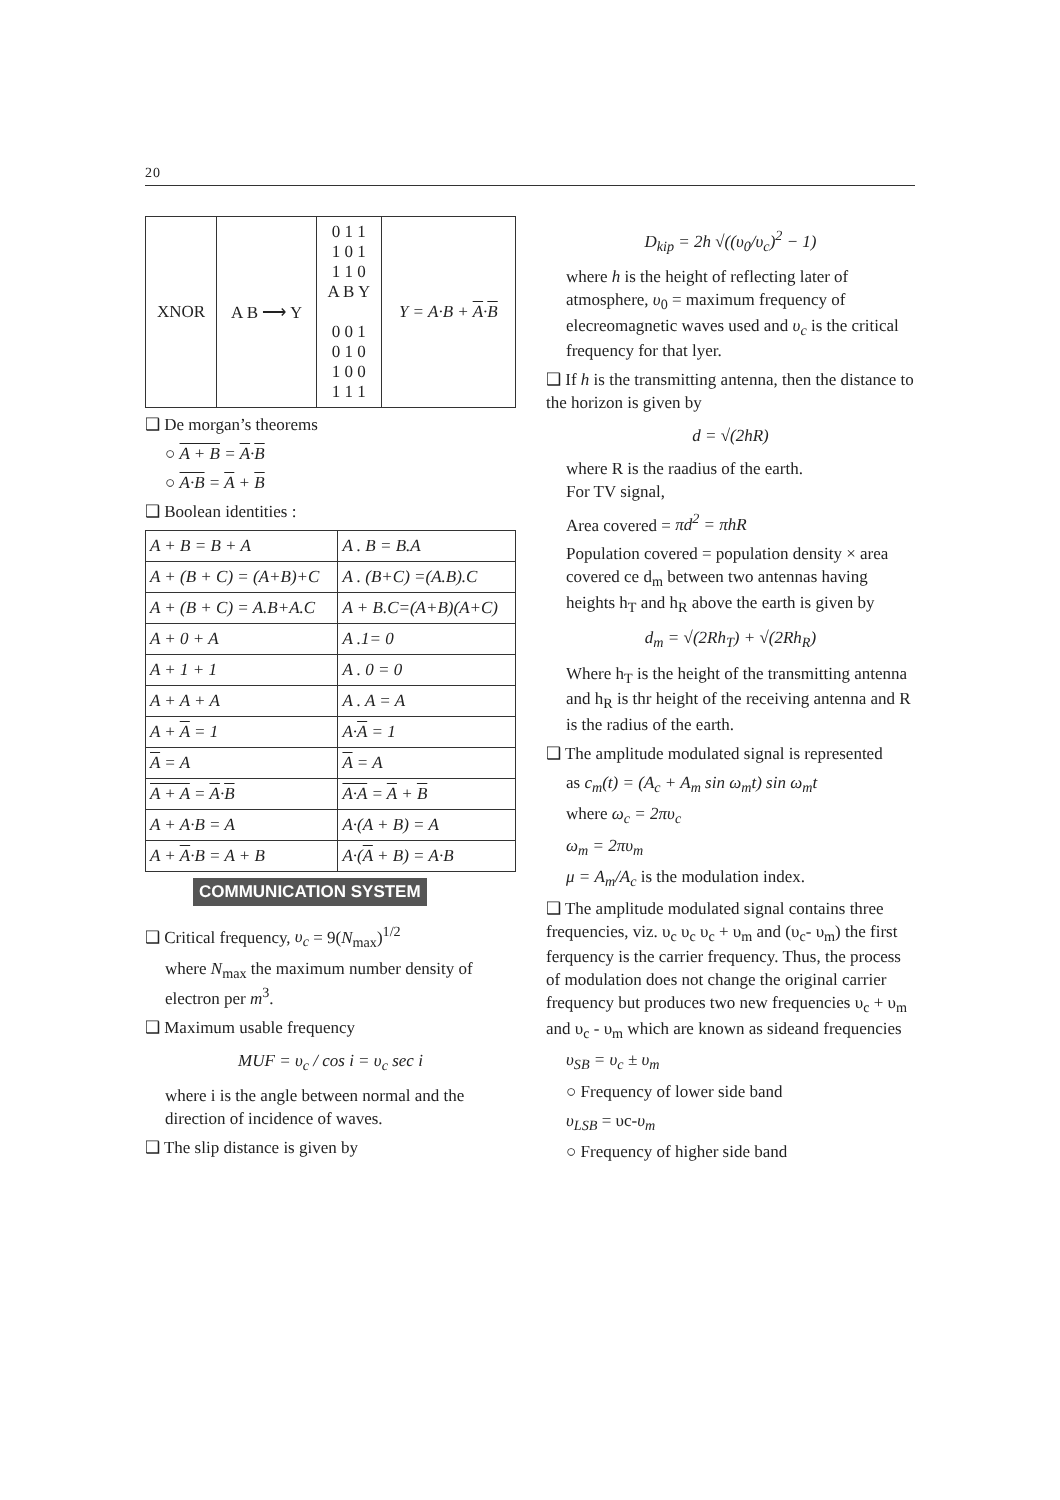20
| XNOR | A B ⟶ Y | 0 1 1 1 0 1 1 1 0 A B Y 0 0 1 0 1 0 1 0 0 1 1 1 | Y = A·B + A · B |
❑ De morgan’s theorems
○ A + B = A·B
○ A·B = A + B
❑ Boolean identities :
| A + B = B + A | A . B = B.A |
| A + (B + C) = (A+B)+C | A . (B+C) =(A.B).C |
| A + (B + C) = A.B+A.C | A + B.C=(A+B)(A+C) |
| A + 0 + A | A .1= 0 |
| A + 1 + 1 | A . 0 = 0 |
| A + A + A | A . A = A |
| A + A = 1 | A· A = 1 |
| A = A | A = A |
| A + A = A · B | A·A = A + B |
| A + A·B = A | A·(A + B) = A |
| A + A ·B = A + B | A·( A + B) = A·B |
COMMUNICATION SYSTEM
❑ Critical frequency, υ<sub>c</sub> = 9(N<sub>max</sub>)<sup>1/2</sup>
where N<sub>max</sub> the maximum number density of electron per m<sup>3</sup>.
❑ Maximum usable frequency
MUF = υ<sub>c</sub> / cos i = υ<sub>c</sub> sec i
where i is the angle between normal and the direction of incidence of waves.
❑ The slip distance is given by
D<sub>kip</sub> = 2h √((υ<sub>0</sub>/υ<sub>c</sub>)<sup>2</sup> − 1)
where h is the height of reflecting later of atmosphere, υ<sub>0</sub> = maximum frequency of elecreomagnetic waves used and υ<sub>c</sub> is the critical frequency for that lyer.
❑ If h is the transmitting antenna, then the distance to the horizon is given by
d = √(2hR)
where R is the raadius of the earth.
For TV signal,
Area covered = πd<sup>2</sup> = πhR
Population covered = population density × area covered ce d<sub>m</sub> between two antennas having heights h<sub>T</sub> and h<sub>R</sub> above the earth is given by
d<sub>m</sub> = √(2Rh<sub>T</sub>) + √(2Rh<sub>R</sub>)
Where h<sub>T</sub> is the height of the transmitting antenna and h<sub>R</sub> is thr height of the receiving antenna and R is the radius of the earth.
❑ The amplitude modulated signal is represented
as c<sub>m</sub>(t) = (A<sub>c</sub> + A<sub>m</sub> sin ω<sub>m</sub>t) sin ω<sub>m</sub>t
where ω<sub>c</sub> = 2πυ<sub>c</sub>
ω<sub>m</sub> = 2πυ<sub>m</sub>
μ = A<sub>m</sub>/A<sub>c</sub> is the modulation index.
❑ The amplitude modulated signal contains three frequencies, viz. υ<sub>c</sub> υ<sub>c</sub> υ<sub>c</sub> + υ<sub>m</sub> and (υ<sub>c</sub>- υ<sub>m</sub>) the first ferquency is the carrier frequency. Thus, the process of modulation does not change the original carrier frequency but produces two new frequencies υ<sub>c</sub> + υ<sub>m</sub> and υ<sub>c</sub> - υ<sub>m</sub> which are known as sideand frequencies
υ<sub>SB</sub> = υ<sub>c</sub> ± υ<sub>m</sub>
○ Frequency of lower side band
υ<sub>LSB</sub> = υc-υ<sub>m</sub>
○ Frequency of higher side band